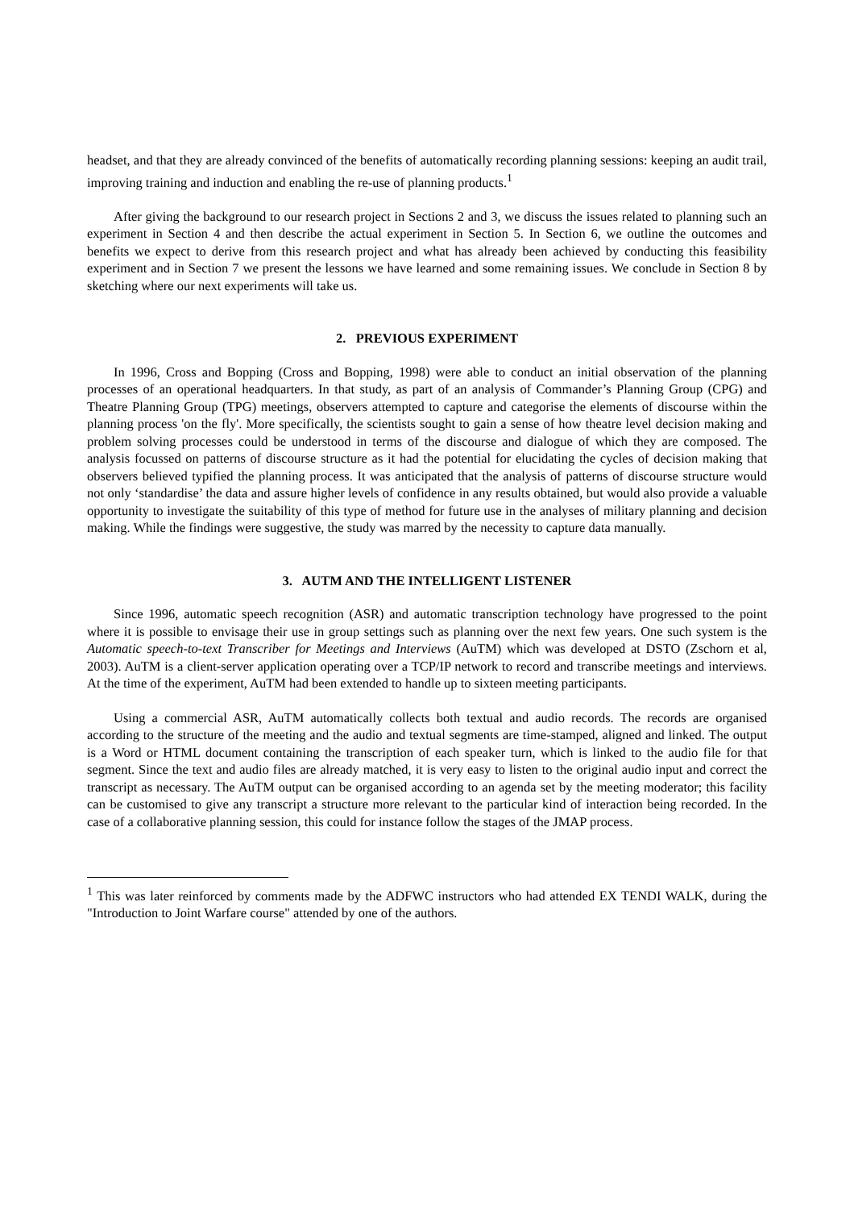headset, and that they are already convinced of the benefits of automatically recording planning sessions: keeping an audit trail, improving training and induction and enabling the re-use of planning products.<sup>1</sup>
After giving the background to our research project in Sections 2 and 3, we discuss the issues related to planning such an experiment in Section 4 and then describe the actual experiment in Section 5. In Section 6, we outline the outcomes and benefits we expect to derive from this research project and what has already been achieved by conducting this feasibility experiment and in Section 7 we present the lessons we have learned and some remaining issues. We conclude in Section 8 by sketching where our next experiments will take us.
2. PREVIOUS EXPERIMENT
In 1996, Cross and Bopping (Cross and Bopping, 1998) were able to conduct an initial observation of the planning processes of an operational headquarters. In that study, as part of an analysis of Commander’s Planning Group (CPG) and Theatre Planning Group (TPG) meetings, observers attempted to capture and categorise the elements of discourse within the planning process 'on the fly'. More specifically, the scientists sought to gain a sense of how theatre level decision making and problem solving processes could be understood in terms of the discourse and dialogue of which they are composed. The analysis focussed on patterns of discourse structure as it had the potential for elucidating the cycles of decision making that observers believed typified the planning process. It was anticipated that the analysis of patterns of discourse structure would not only ‘standardise’ the data and assure higher levels of confidence in any results obtained, but would also provide a valuable opportunity to investigate the suitability of this type of method for future use in the analyses of military planning and decision making. While the findings were suggestive, the study was marred by the necessity to capture data manually.
3. AUTM AND THE INTELLIGENT LISTENER
Since 1996, automatic speech recognition (ASR) and automatic transcription technology have progressed to the point where it is possible to envisage their use in group settings such as planning over the next few years. One such system is the Automatic speech-to-text Transcriber for Meetings and Interviews (AuTM) which was developed at DSTO (Zschorn et al, 2003). AuTM is a client-server application operating over a TCP/IP network to record and transcribe meetings and interviews. At the time of the experiment, AuTM had been extended to handle up to sixteen meeting participants.
Using a commercial ASR, AuTM automatically collects both textual and audio records. The records are organised according to the structure of the meeting and the audio and textual segments are time-stamped, aligned and linked. The output is a Word or HTML document containing the transcription of each speaker turn, which is linked to the audio file for that segment. Since the text and audio files are already matched, it is very easy to listen to the original audio input and correct the transcript as necessary. The AuTM output can be organised according to an agenda set by the meeting moderator; this facility can be customised to give any transcript a structure more relevant to the particular kind of interaction being recorded. In the case of a collaborative planning session, this could for instance follow the stages of the JMAP process.
<sup>1</sup> This was later reinforced by comments made by the ADFWC instructors who had attended EX TENDI WALK, during the "Introduction to Joint Warfare course" attended by one of the authors.